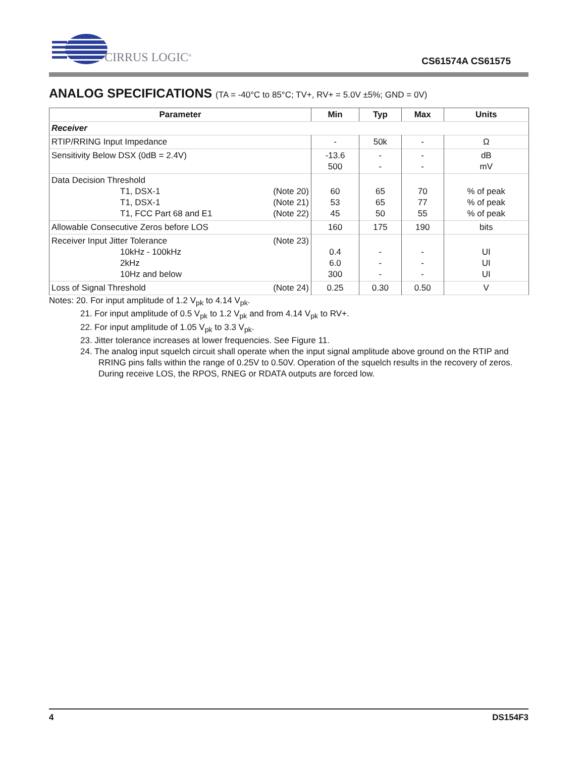CIRRUS LOGIC<sup>®</sup> CS61574A CS61575
ANALOG SPECIFICATIONS (TA = -40°C to 85°C; TV+, RV+ = 5.0V ±5%; GND = 0V)
| Parameter | Min | Typ | Max | Units |
| --- | --- | --- | --- | --- |
| Receiver | | | | |
| RTIP/RRING Input Impedance | - | 50k | - | Ω |
| Sensitivity Below DSX (0dB = 2.4V) | -13.6 500 | - - | - - | dB mV |
| Data Decision Threshold T1, DSX-1 (Note 20) T1, DSX-1 (Note 21) T1, FCC Part 68 and E1 (Note 22) | 60 53 45 | 65 65 50 | 70 77 55 | % of peak % of peak % of peak |
| Allowable Consecutive Zeros before LOS | 160 | 175 | 190 | bits |
| Receiver Input Jitter Tolerance (Note 23) 10kHz - 100kHz 2kHz 10Hz and below | 0.4 6.0 300 | - - - | - - - | UI UI UI |
| Loss of Signal Threshold (Note 24) | 0.25 | 0.30 | 0.50 | V |
Notes: 20. For input amplitude of 1.2 V<sub>pk</sub> to 4.14 V<sub>pk</sub>.
21. For input amplitude of 0.5 V<sub>pk</sub> to 1.2 V<sub>pk</sub> and from 4.14 V<sub>pk</sub> to RV+.
22. For input amplitude of 1.05 V<sub>pk</sub> to 3.3 V<sub>pk</sub>.
23. Jitter tolerance increases at lower frequencies. See Figure 11.
24. The analog input squelch circuit shall operate when the input signal amplitude above ground on the RTIP and RRING pins falls within the range of 0.25V to 0.50V. Operation of the squelch results in the recovery of zeros. During receive LOS, the RPOS, RNEG or RDATA outputs are forced low.
4 DS154F3